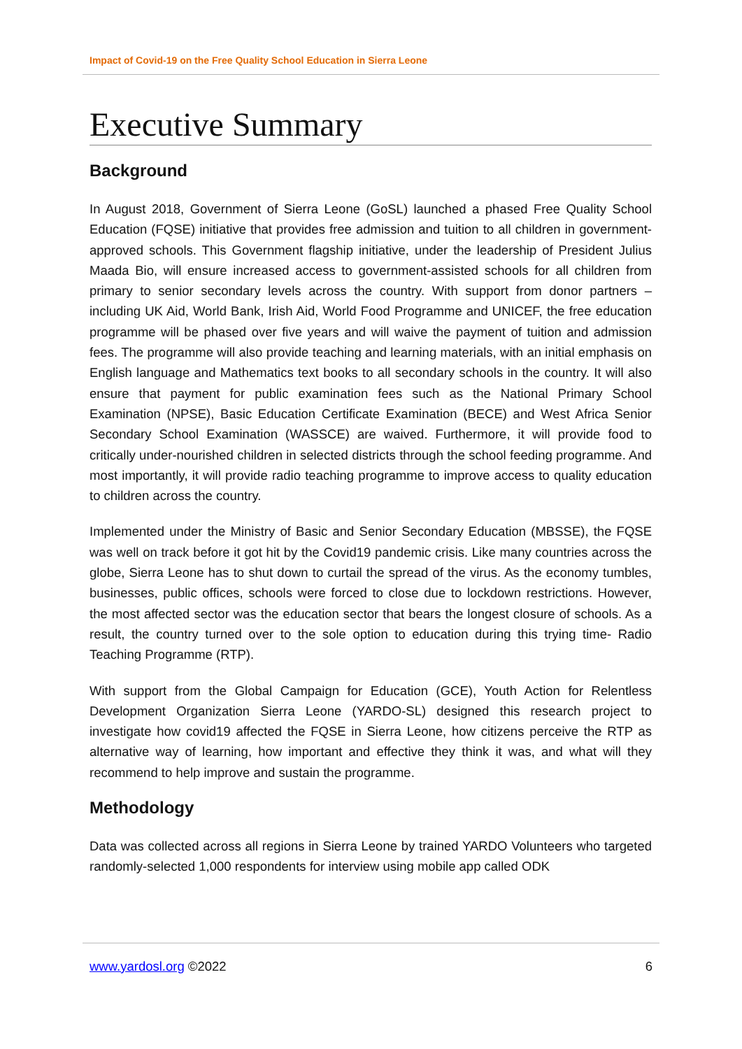Impact of Covid-19 on the Free Quality School Education in Sierra Leone
Executive Summary
Background
In August 2018, Government of Sierra Leone (GoSL) launched a phased Free Quality School Education (FQSE) initiative that provides free admission and tuition to all children in government-approved schools. This Government flagship initiative, under the leadership of President Julius Maada Bio, will ensure increased access to government-assisted schools for all children from primary to senior secondary levels across the country. With support from donor partners – including UK Aid, World Bank, Irish Aid, World Food Programme and UNICEF, the free education programme will be phased over five years and will waive the payment of tuition and admission fees. The programme will also provide teaching and learning materials, with an initial emphasis on English language and Mathematics text books to all secondary schools in the country. It will also ensure that payment for public examination fees such as the National Primary School Examination (NPSE), Basic Education Certificate Examination (BECE) and West Africa Senior Secondary School Examination (WASSCE) are waived. Furthermore, it will provide food to critically under-nourished children in selected districts through the school feeding programme. And most importantly, it will provide radio teaching programme to improve access to quality education to children across the country.
Implemented under the Ministry of Basic and Senior Secondary Education (MBSSE), the FQSE was well on track before it got hit by the Covid19 pandemic crisis. Like many countries across the globe, Sierra Leone has to shut down to curtail the spread of the virus. As the economy tumbles, businesses, public offices, schools were forced to close due to lockdown restrictions. However, the most affected sector was the education sector that bears the longest closure of schools. As a result, the country turned over to the sole option to education during this trying time- Radio Teaching Programme (RTP).
With support from the Global Campaign for Education (GCE), Youth Action for Relentless Development Organization Sierra Leone (YARDO-SL) designed this research project to investigate how covid19 affected the FQSE in Sierra Leone, how citizens perceive the RTP as alternative way of learning, how important and effective they think it was, and what will they recommend to help improve and sustain the programme.
Methodology
Data was collected across all regions in Sierra Leone by trained YARDO Volunteers who targeted randomly-selected 1,000 respondents for interview using mobile app called ODK
www.yardosl.org ©2022 6